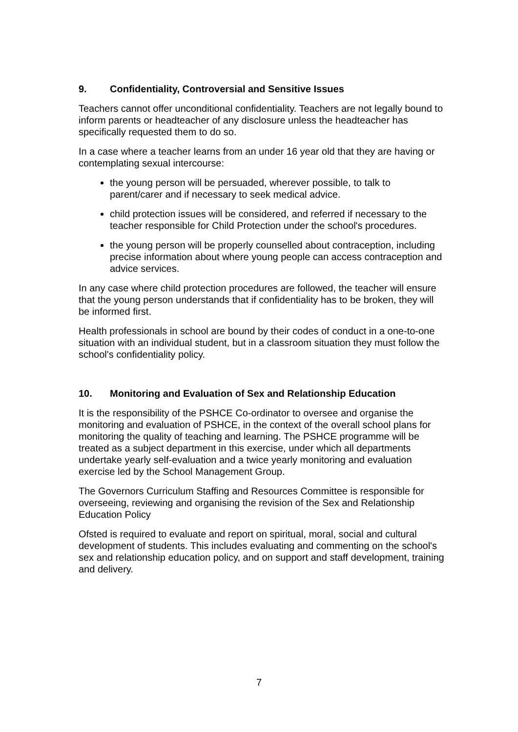9. Confidentiality, Controversial and Sensitive Issues
Teachers cannot offer unconditional confidentiality. Teachers are not legally bound to inform parents or headteacher of any disclosure unless the headteacher has specifically requested them to do so.
In a case where a teacher learns from an under 16 year old that they are having or contemplating sexual intercourse:
the young person will be persuaded, wherever possible, to talk to parent/carer and if necessary to seek medical advice.
child protection issues will be considered, and referred if necessary to the teacher responsible for Child Protection under the school's procedures.
the young person will be properly counselled about contraception, including precise information about where young people can access contraception and advice services.
In any case where child protection procedures are followed, the teacher will ensure that the young person understands that if confidentiality has to be broken, they will be informed first.
Health professionals in school are bound by their codes of conduct in a one-to-one situation with an individual student, but in a classroom situation they must follow the school's confidentiality policy.
10. Monitoring and Evaluation of Sex and Relationship Education
It is the responsibility of the PSHCE Co-ordinator to oversee and organise the monitoring and evaluation of PSHCE, in the context of the overall school plans for monitoring the quality of teaching and learning. The PSHCE programme will be treated as a subject department in this exercise, under which all departments undertake yearly self-evaluation and a twice yearly monitoring and evaluation exercise led by the School Management Group.
The Governors Curriculum Staffing and Resources Committee is responsible for overseeing, reviewing and organising the revision of the Sex and Relationship Education Policy
Ofsted is required to evaluate and report on spiritual, moral, social and cultural development of students. This includes evaluating and commenting on the school's sex and relationship education policy, and on support and staff development, training and delivery.
7